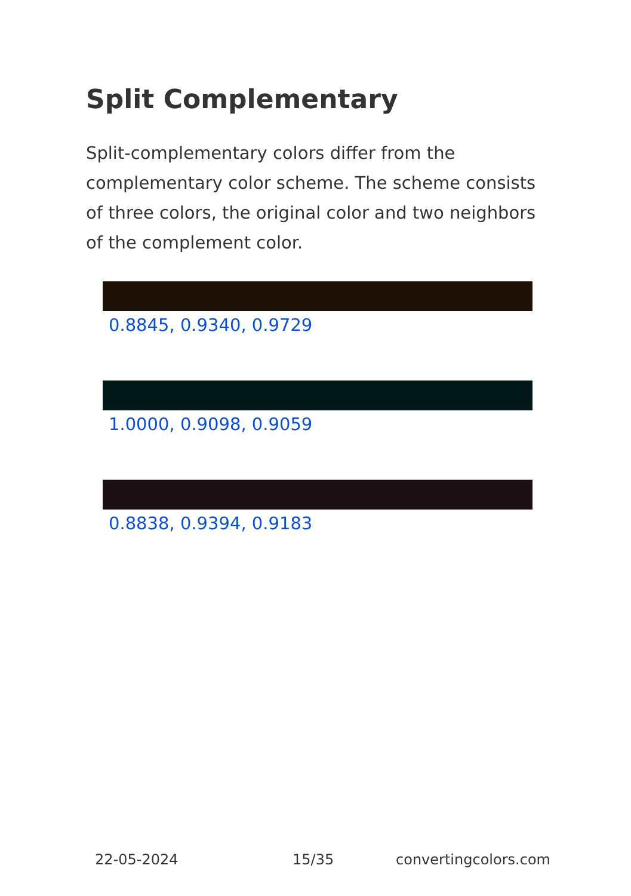Split Complementary
Split-complementary colors differ from the complementary color scheme. The scheme consists of three colors, the original color and two neighbors of the complement color.
0.8845, 0.9340, 0.9729
1.0000, 0.9098, 0.9059
0.8838, 0.9394, 0.9183
22-05-2024 15/35 convertingcolors.com